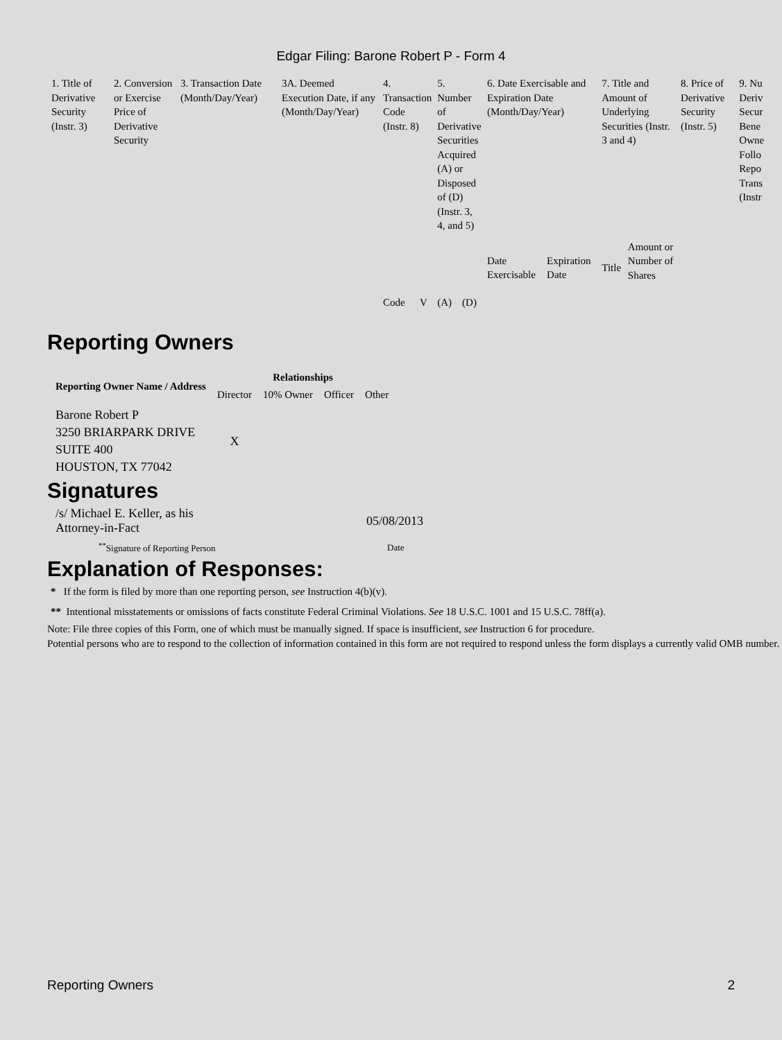Edgar Filing: Barone Robert P - Form 4
| 1. Title of Derivative Security (Instr. 3) | 2. Conversion or Exercise Price of Derivative Security | 3. Transaction Date (Month/Day/Year) | 3A. Deemed Execution Date, if any (Month/Day/Year) | 4. Transaction Code (Instr. 8) | | 5. Number of Derivative Securities Acquired (A) or Disposed of (D) (Instr. 3, 4, and 5) | | 6. Date Exercisable and Expiration Date (Month/Day/Year) | | 7. Title and Amount of Underlying Securities (Instr. 3 and 4) | | 8. Price of Derivative Security (Instr. 5) | 9. Nu Deriv Secur Bene Owne Follo Repo Trans (Instr |
| | | | | Code | V | (A) | (D) | Date Exercisable | Expiration Date | Title | Amount or Number of Shares | | |
Reporting Owners
| Reporting Owner Name / Address | Relationships | | | |
| --- | --- | --- | --- | --- |
| | Director | 10% Owner | Officer | Other |
| Barone Robert P 3250 BRIARPARK DRIVE SUITE 400 HOUSTON, TX 77042 | X | | | |
Signatures
| /s/ Michael E. Keller, as his Attorney-in-Fact | 05/08/2013 |
| <sup>**</sup> Signature of Reporting Person | Date |
Explanation of Responses:
* If the form is filed by more than one reporting person, see Instruction 4(b)(v).
** Intentional misstatements or omissions of facts constitute Federal Criminal Violations. See 18 U.S.C. 1001 and 15 U.S.C. 78ff(a).
Note: File three copies of this Form, one of which must be manually signed. If space is insufficient, see Instruction 6 for procedure.
Potential persons who are to respond to the collection of information contained in this form are not required to respond unless the form displays a currently valid OMB number.
Reporting Owners 2